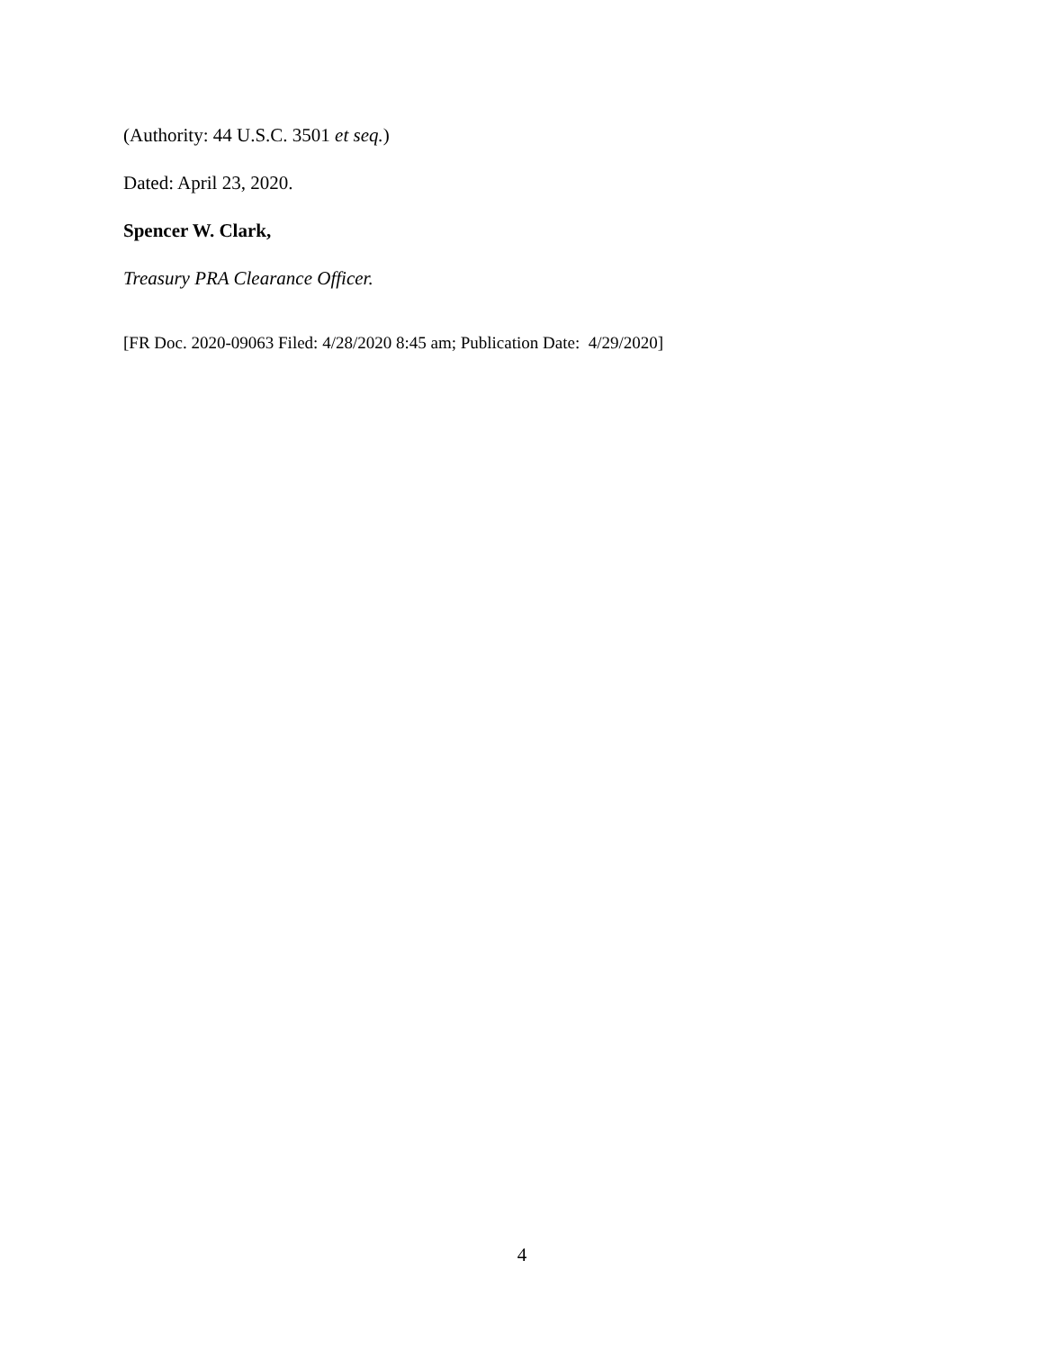(Authority: 44 U.S.C. 3501 et seq.)
Dated: April 23, 2020.
Spencer W. Clark,
Treasury PRA Clearance Officer.
[FR Doc. 2020-09063 Filed: 4/28/2020 8:45 am; Publication Date: 4/29/2020]
4